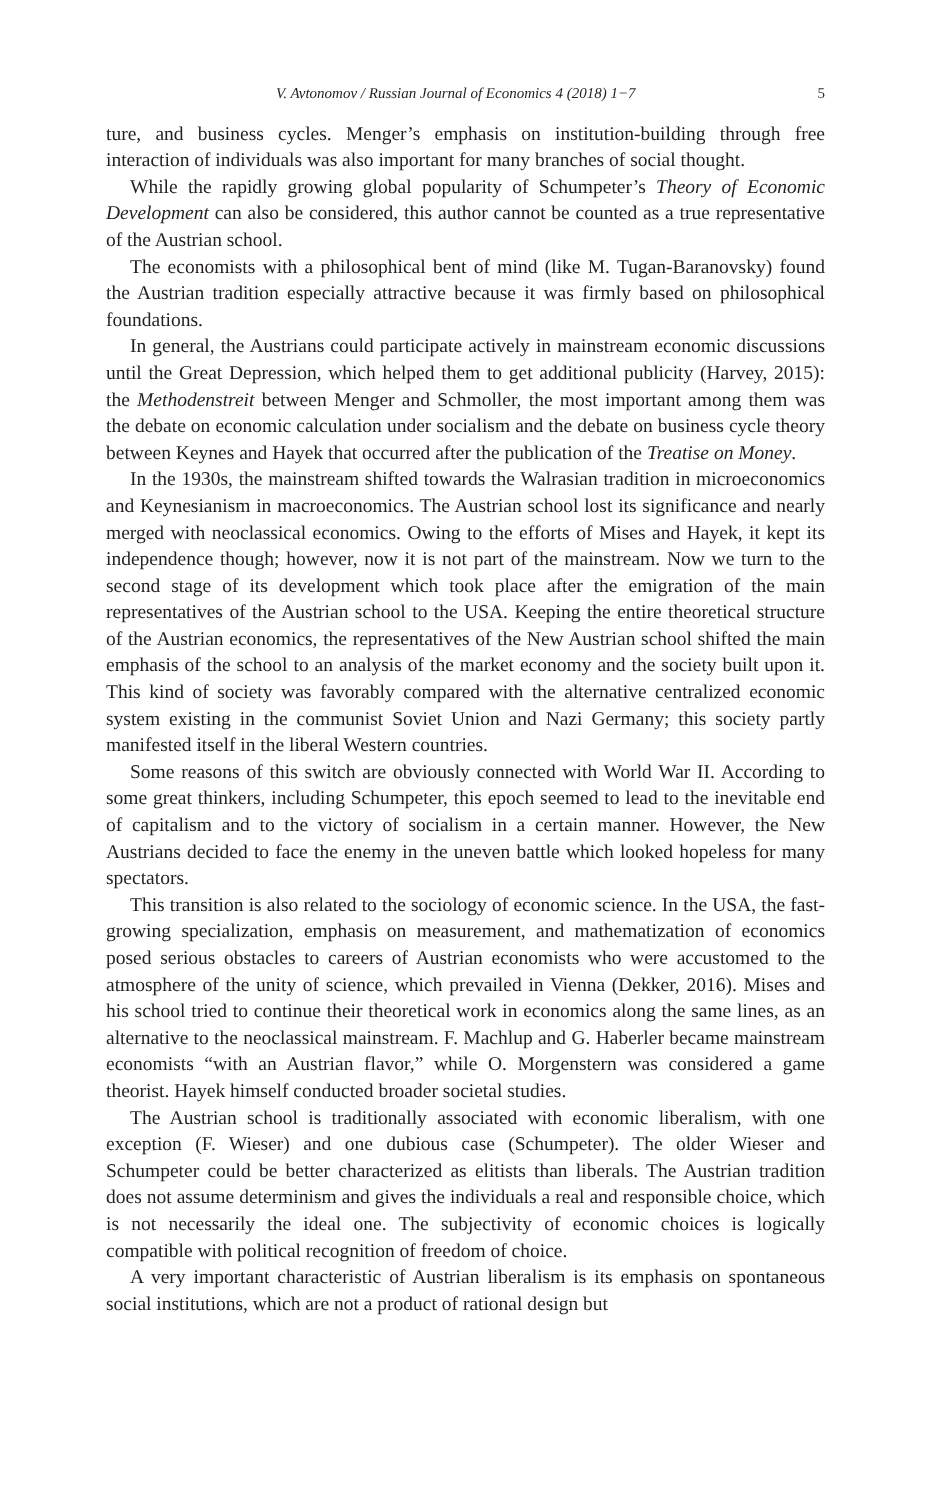V. Avtonomov / Russian Journal of Economics 4 (2018) 1−7 5
ture, and business cycles. Menger’s emphasis on institution-building through free interaction of individuals was also important for many branches of social thought.
While the rapidly growing global popularity of Schumpeter’s Theory of Economic Development can also be considered, this author cannot be counted as a true representative of the Austrian school.
The economists with a philosophical bent of mind (like M. Tugan-Baranovsky) found the Austrian tradition especially attractive because it was firmly based on philosophical foundations.
In general, the Austrians could participate actively in mainstream economic discussions until the Great Depression, which helped them to get additional publicity (Harvey, 2015): the Methodenstreit between Menger and Schmoller, the most important among them was the debate on economic calculation under socialism and the debate on business cycle theory between Keynes and Hayek that occurred after the publication of the Treatise on Money.
In the 1930s, the mainstream shifted towards the Walrasian tradition in microeconomics and Keynesianism in macroeconomics. The Austrian school lost its significance and nearly merged with neoclassical economics. Owing to the efforts of Mises and Hayek, it kept its independence though; however, now it is not part of the mainstream. Now we turn to the second stage of its development which took place after the emigration of the main representatives of the Austrian school to the USA. Keeping the entire theoretical structure of the Austrian economics, the representatives of the New Austrian school shifted the main emphasis of the school to an analysis of the market economy and the society built upon it. This kind of society was favorably compared with the alternative centralized economic system existing in the communist Soviet Union and Nazi Germany; this society partly manifested itself in the liberal Western countries.
Some reasons of this switch are obviously connected with World War II. According to some great thinkers, including Schumpeter, this epoch seemed to lead to the inevitable end of capitalism and to the victory of socialism in a certain manner. However, the New Austrians decided to face the enemy in the uneven battle which looked hopeless for many spectators.
This transition is also related to the sociology of economic science. In the USA, the fast-growing specialization, emphasis on measurement, and mathematization of economics posed serious obstacles to careers of Austrian economists who were accustomed to the atmosphere of the unity of science, which prevailed in Vienna (Dekker, 2016). Mises and his school tried to continue their theoretical work in economics along the same lines, as an alternative to the neoclassical mainstream. F. Machlup and G. Haberler became mainstream economists “with an Austrian flavor,” while O. Morgenstern was considered a game theorist. Hayek himself conducted broader societal studies.
The Austrian school is traditionally associated with economic liberalism, with one exception (F. Wieser) and one dubious case (Schumpeter). The older Wieser and Schumpeter could be better characterized as elitists than liberals. The Austrian tradition does not assume determinism and gives the individuals a real and responsible choice, which is not necessarily the ideal one. The subjectivity of economic choices is logically compatible with political recognition of freedom of choice.
A very important characteristic of Austrian liberalism is its emphasis on spontaneous social institutions, which are not a product of rational design but